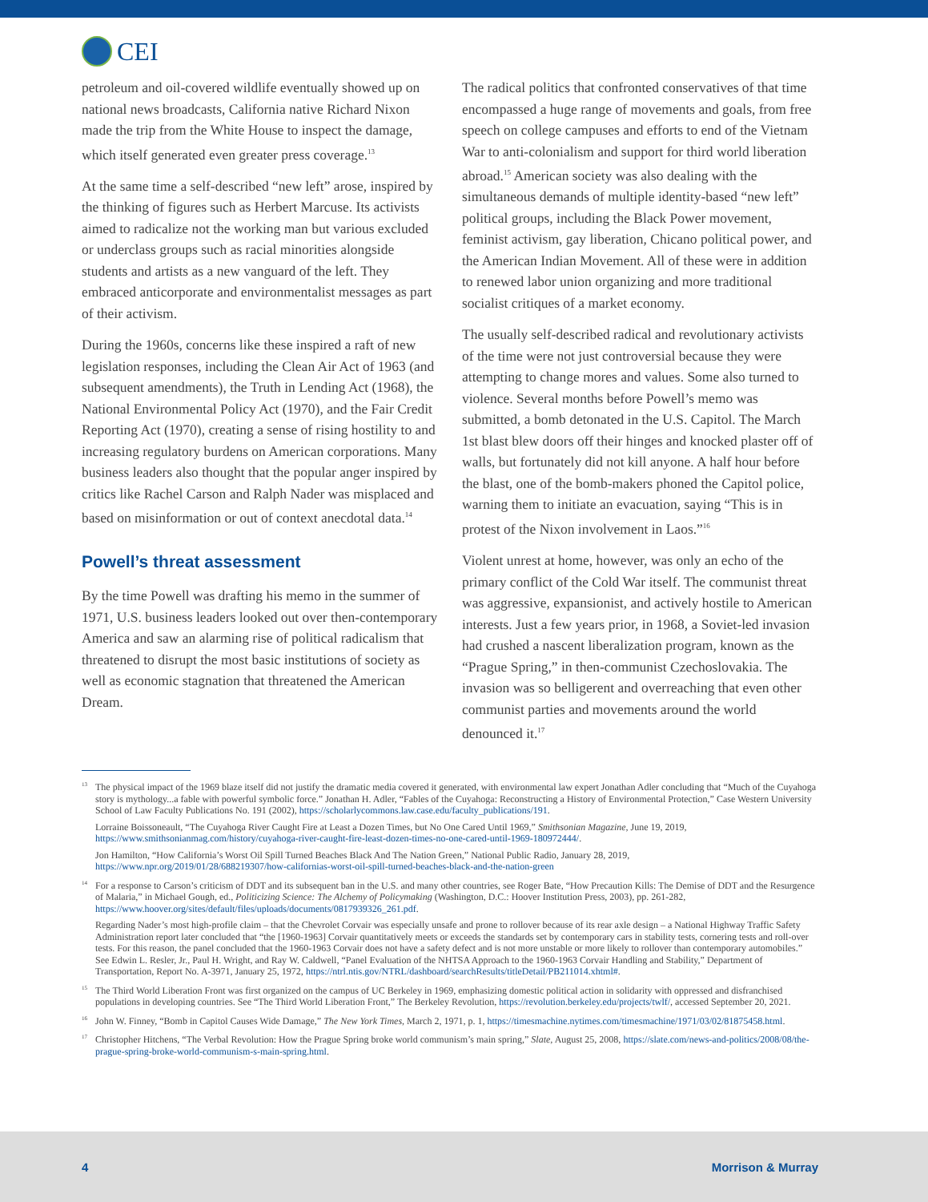CEI
petroleum and oil-covered wildlife eventually showed up on national news broadcasts, California native Richard Nixon made the trip from the White House to inspect the damage, which itself generated even greater press coverage.<sup>13</sup>
At the same time a self-described “new left” arose, inspired by the thinking of figures such as Herbert Marcuse. Its activists aimed to radicalize not the working man but various excluded or underclass groups such as racial minorities alongside students and artists as a new vanguard of the left. They embraced anticorporate and environmentalist messages as part of their activism.
During the 1960s, concerns like these inspired a raft of new legislation responses, including the Clean Air Act of 1963 (and subsequent amendments), the Truth in Lending Act (1968), the National Environmental Policy Act (1970), and the Fair Credit Reporting Act (1970), creating a sense of rising hostility to and increasing regulatory burdens on American corporations. Many business leaders also thought that the popular anger inspired by critics like Rachel Carson and Ralph Nader was misplaced and based on misinformation or out of context anecdotal data.<sup>14</sup>
Powell’s threat assessment
By the time Powell was drafting his memo in the summer of 1971, U.S. business leaders looked out over then-contemporary America and saw an alarming rise of political radicalism that threatened to disrupt the most basic institutions of society as well as economic stagnation that threatened the American Dream.
The radical politics that confronted conservatives of that time encompassed a huge range of movements and goals, from free speech on college campuses and efforts to end of the Vietnam War to anti-colonialism and support for third world liberation abroad.<sup>15</sup> American society was also dealing with the simultaneous demands of multiple identity-based “new left” political groups, including the Black Power movement, feminist activism, gay liberation, Chicano political power, and the American Indian Movement. All of these were in addition to renewed labor union organizing and more traditional socialist critiques of a market economy.
The usually self-described radical and revolutionary activists of the time were not just controversial because they were attempting to change mores and values. Some also turned to violence. Several months before Powell’s memo was submitted, a bomb detonated in the U.S. Capitol. The March 1st blast blew doors off their hinges and knocked plaster off of walls, but fortunately did not kill anyone. A half hour before the blast, one of the bomb-makers phoned the Capitol police, warning them to initiate an evacuation, saying “This is in protest of the Nixon involvement in Laos.”<sup>16</sup>
Violent unrest at home, however, was only an echo of the primary conflict of the Cold War itself. The communist threat was aggressive, expansionist, and actively hostile to American interests. Just a few years prior, in 1968, a Soviet-led invasion had crushed a nascent liberalization program, known as the “Prague Spring,” in then-communist Czechoslovakia. The invasion was so belligerent and overreaching that even other communist parties and movements around the world denounced it.<sup>17</sup>
<sup>13</sup> The physical impact of the 1969 blaze itself did not justify the dramatic media covered it generated, with environmental law expert Jonathan Adler concluding that “Much of the Cuyahoga story is mythology...a fable with powerful symbolic force.” Jonathan H. Adler, “Fables of the Cuyahoga: Reconstructing a History of Environmental Protection,” Case Western University School of Law Faculty Publications No. 191 (2002), https://scholarlycommons.law.case.edu/faculty_publications/191.
Lorraine Boissoneault, “The Cuyahoga River Caught Fire at Least a Dozen Times, but No One Cared Until 1969,” Smithsonian Magazine, June 19, 2019, https://www.smithsonianmag.com/history/cuyahoga-river-caught-fire-least-dozen-times-no-one-cared-until-1969-180972444/.
Jon Hamilton, “How California’s Worst Oil Spill Turned Beaches Black And The Nation Green,” National Public Radio, January 28, 2019, https://www.npr.org/2019/01/28/688219307/how-californias-worst-oil-spill-turned-beaches-black-and-the-nation-green
<sup>14</sup> For a response to Carson’s criticism of DDT and its subsequent ban in the U.S. and many other countries, see Roger Bate, “How Precaution Kills: The Demise of DDT and the Resurgence of Malaria,” in Michael Gough, ed., Politicizing Science: The Alchemy of Policymaking (Washington, D.C.: Hoover Institution Press, 2003), pp. 261-282, https://www.hoover.org/sites/default/files/uploads/documents/0817939326_261.pdf.
Regarding Nader’s most high-profile claim – that the Chevrolet Corvair was especially unsafe and prone to rollover because of its rear axle design – a National Highway Traffic Safety Administration report later concluded that “the [1960-1963] Corvair quantitatively meets or exceeds the standards set by contemporary cars in stability tests, cornering tests and roll-over tests. For this reason, the panel concluded that the 1960-1963 Corvair does not have a safety defect and is not more unstable or more likely to rollover than contemporary automobiles.” See Edwin L. Resler, Jr., Paul H. Wright, and Ray W. Caldwell, “Panel Evaluation of the NHTSA Approach to the 1960-1963 Corvair Handling and Stability,” Department of Transportation, Report No. A-3971, January 25, 1972, https://ntrl.ntis.gov/NTRL/dashboard/searchResults/titleDetail/PB211014.xhtml#.
<sup>15</sup> The Third World Liberation Front was first organized on the campus of UC Berkeley in 1969, emphasizing domestic political action in solidarity with oppressed and disfranchised populations in developing countries. See “The Third World Liberation Front,” The Berkeley Revolution, https://revolution.berkeley.edu/projects/twlf/, accessed September 20, 2021.
<sup>16</sup> John W. Finney, “Bomb in Capitol Causes Wide Damage,” The New York Times, March 2, 1971, p. 1, https://timesmachine.nytimes.com/timesmachine/1971/03/02/81875458.html.
<sup>17</sup> Christopher Hitchens, “The Verbal Revolution: How the Prague Spring broke world communism’s main spring,” Slate, August 25, 2008, https://slate.com/news-and-politics/2008/08/the-prague-spring-broke-world-communism-s-main-spring.html.
4 Morrison & Murray